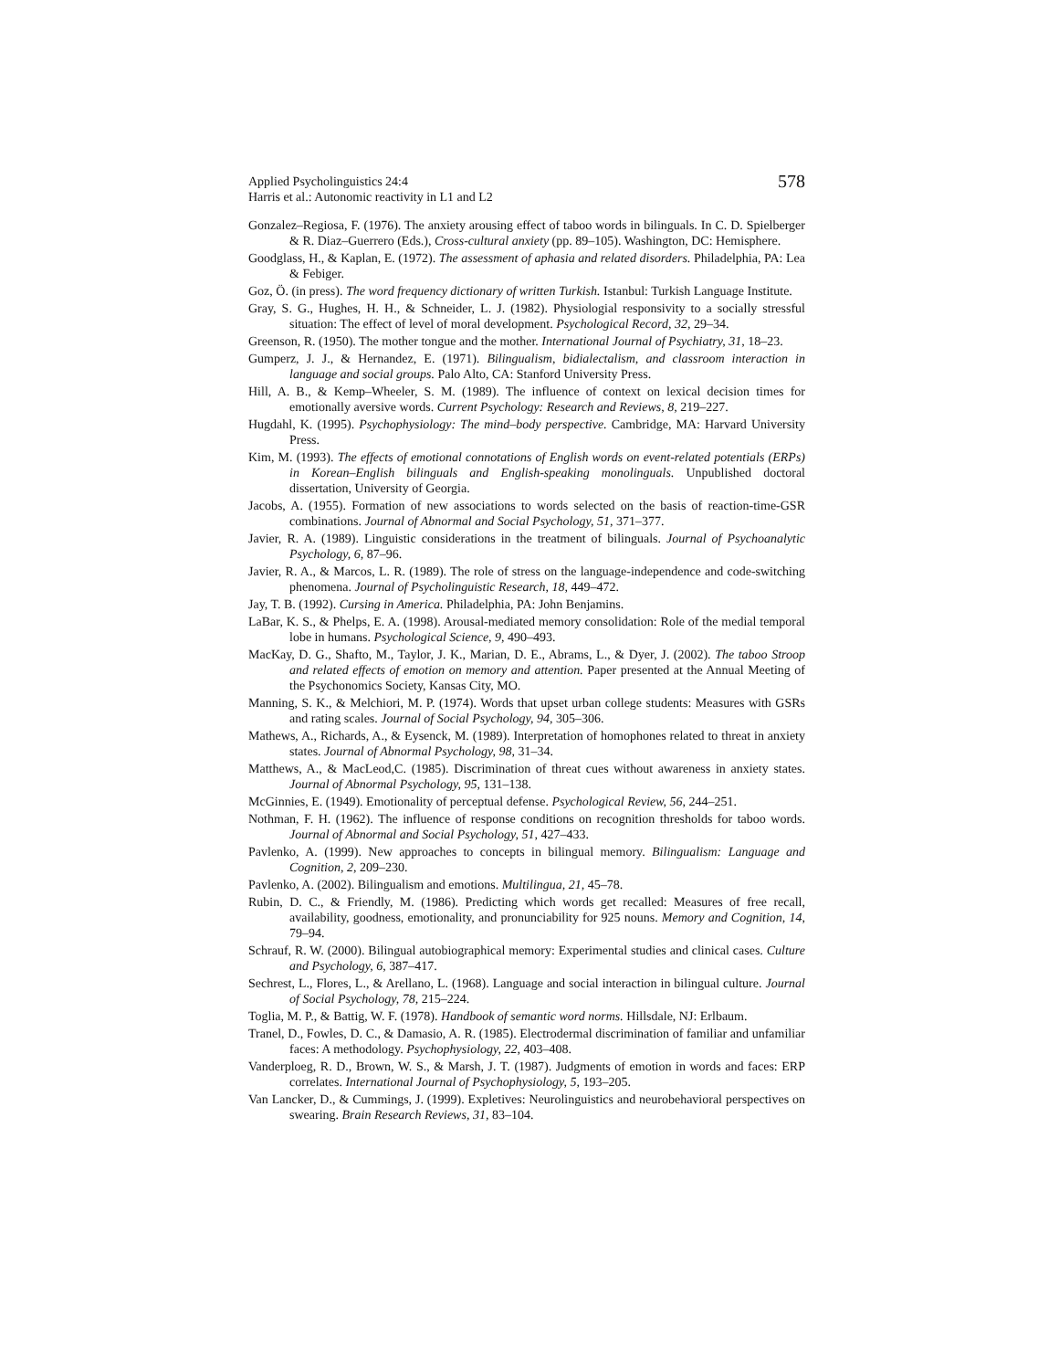Applied Psycholinguistics 24:4
Harris et al.: Autonomic reactivity in L1 and L2
578
Gonzalez–Regiosa, F. (1976). The anxiety arousing effect of taboo words in bilinguals. In C. D. Spielberger & R. Diaz–Guerrero (Eds.), Cross-cultural anxiety (pp. 89–105). Washington, DC: Hemisphere.
Goodglass, H., & Kaplan, E. (1972). The assessment of aphasia and related disorders. Philadelphia, PA: Lea & Febiger.
Goz, Ö. (in press). The word frequency dictionary of written Turkish. Istanbul: Turkish Language Institute.
Gray, S. G., Hughes, H. H., & Schneider, L. J. (1982). Physiologial responsivity to a socially stressful situation: The effect of level of moral development. Psychological Record, 32, 29–34.
Greenson, R. (1950). The mother tongue and the mother. International Journal of Psychiatry, 31, 18–23.
Gumperz, J. J., & Hernandez, E. (1971). Bilingualism, bidialectalism, and classroom interaction in language and social groups. Palo Alto, CA: Stanford University Press.
Hill, A. B., & Kemp–Wheeler, S. M. (1989). The influence of context on lexical decision times for emotionally aversive words. Current Psychology: Research and Reviews, 8, 219–227.
Hugdahl, K. (1995). Psychophysiology: The mind–body perspective. Cambridge, MA: Harvard University Press.
Kim, M. (1993). The effects of emotional connotations of English words on event-related potentials (ERPs) in Korean–English bilinguals and English-speaking monolinguals. Unpublished doctoral dissertation, University of Georgia.
Jacobs, A. (1955). Formation of new associations to words selected on the basis of reaction-time-GSR combinations. Journal of Abnormal and Social Psychology, 51, 371–377.
Javier, R. A. (1989). Linguistic considerations in the treatment of bilinguals. Journal of Psychoanalytic Psychology, 6, 87–96.
Javier, R. A., & Marcos, L. R. (1989). The role of stress on the language-independence and code-switching phenomena. Journal of Psycholinguistic Research, 18, 449–472.
Jay, T. B. (1992). Cursing in America. Philadelphia, PA: John Benjamins.
LaBar, K. S., & Phelps, E. A. (1998). Arousal-mediated memory consolidation: Role of the medial temporal lobe in humans. Psychological Science, 9, 490–493.
MacKay, D. G., Shafto, M., Taylor, J. K., Marian, D. E., Abrams, L., & Dyer, J. (2002). The taboo Stroop and related effects of emotion on memory and attention. Paper presented at the Annual Meeting of the Psychonomics Society, Kansas City, MO.
Manning, S. K., & Melchiori, M. P. (1974). Words that upset urban college students: Measures with GSRs and rating scales. Journal of Social Psychology, 94, 305–306.
Mathews, A., Richards, A., & Eysenck, M. (1989). Interpretation of homophones related to threat in anxiety states. Journal of Abnormal Psychology, 98, 31–34.
Matthews, A., & MacLeod,C. (1985). Discrimination of threat cues without awareness in anxiety states. Journal of Abnormal Psychology, 95, 131–138.
McGinnies, E. (1949). Emotionality of perceptual defense. Psychological Review, 56, 244–251.
Nothman, F. H. (1962). The influence of response conditions on recognition thresholds for taboo words. Journal of Abnormal and Social Psychology, 51, 427–433.
Pavlenko, A. (1999). New approaches to concepts in bilingual memory. Bilingualism: Language and Cognition, 2, 209–230.
Pavlenko, A. (2002). Bilingualism and emotions. Multilingua, 21, 45–78.
Rubin, D. C., & Friendly, M. (1986). Predicting which words get recalled: Measures of free recall, availability, goodness, emotionality, and pronunciability for 925 nouns. Memory and Cognition, 14, 79–94.
Schrauf, R. W. (2000). Bilingual autobiographical memory: Experimental studies and clinical cases. Culture and Psychology, 6, 387–417.
Sechrest, L., Flores, L., & Arellano, L. (1968). Language and social interaction in bilingual culture. Journal of Social Psychology, 78, 215–224.
Toglia, M. P., & Battig, W. F. (1978). Handbook of semantic word norms. Hillsdale, NJ: Erlbaum.
Tranel, D., Fowles, D. C., & Damasio, A. R. (1985). Electrodermal discrimination of familiar and unfamiliar faces: A methodology. Psychophysiology, 22, 403–408.
Vanderploeg, R. D., Brown, W. S., & Marsh, J. T. (1987). Judgments of emotion in words and faces: ERP correlates. International Journal of Psychophysiology, 5, 193–205.
Van Lancker, D., & Cummings, J. (1999). Expletives: Neurolinguistics and neurobehavioral perspectives on swearing. Brain Research Reviews, 31, 83–104.